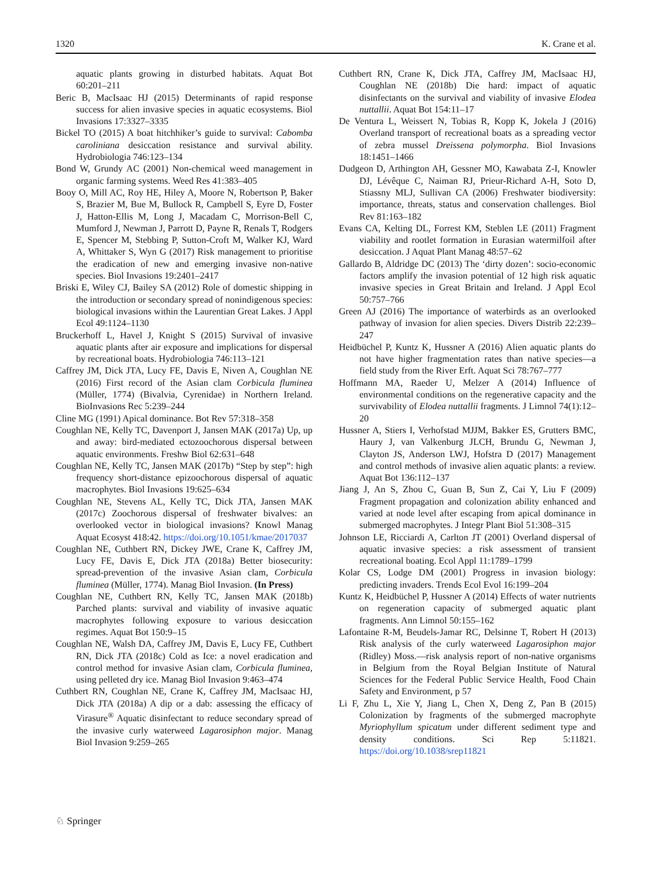1320 K. Crane et al.
aquatic plants growing in disturbed habitats. Aquat Bot 60:201–211
Beric B, MacIsaac HJ (2015) Determinants of rapid response success for alien invasive species in aquatic ecosystems. Biol Invasions 17:3327–3335
Bickel TO (2015) A boat hitchhiker’s guide to survival: Cabomba caroliniana desiccation resistance and survival ability. Hydrobiologia 746:123–134
Bond W, Grundy AC (2001) Non-chemical weed management in organic farming systems. Weed Res 41:383–405
Booy O, Mill AC, Roy HE, Hiley A, Moore N, Robertson P, Baker S, Brazier M, Bue M, Bullock R, Campbell S, Eyre D, Foster J, Hatton-Ellis M, Long J, Macadam C, Morrison-Bell C, Mumford J, Newman J, Parrott D, Payne R, Renals T, Rodgers E, Spencer M, Stebbing P, Sutton-Croft M, Walker KJ, Ward A, Whittaker S, Wyn G (2017) Risk management to prioritise the eradication of new and emerging invasive non-native species. Biol Invasions 19:2401–2417
Briski E, Wiley CJ, Bailey SA (2012) Role of domestic shipping in the introduction or secondary spread of nonindigenous species: biological invasions within the Laurentian Great Lakes. J Appl Ecol 49:1124–1130
Bruckerhoff L, Havel J, Knight S (2015) Survival of invasive aquatic plants after air exposure and implications for dispersal by recreational boats. Hydrobiologia 746:113–121
Caffrey JM, Dick JTA, Lucy FE, Davis E, Niven A, Coughlan NE (2016) First record of the Asian clam Corbicula fluminea (Müller, 1774) (Bivalvia, Cyrenidae) in Northern Ireland. BioInvasions Rec 5:239–244
Cline MG (1991) Apical dominance. Bot Rev 57:318–358
Coughlan NE, Kelly TC, Davenport J, Jansen MAK (2017a) Up, up and away: bird-mediated ectozoochorous dispersal between aquatic environments. Freshw Biol 62:631–648
Coughlan NE, Kelly TC, Jansen MAK (2017b) “Step by step”: high frequency short-distance epizoochorous dispersal of aquatic macrophytes. Biol Invasions 19:625–634
Coughlan NE, Stevens AL, Kelly TC, Dick JTA, Jansen MAK (2017c) Zoochorous dispersal of freshwater bivalves: an overlooked vector in biological invasions? Knowl Manag Aquat Ecosyst 418:42. https://doi.org/10.1051/kmae/2017037
Coughlan NE, Cuthbert RN, Dickey JWE, Crane K, Caffrey JM, Lucy FE, Davis E, Dick JTA (2018a) Better biosecurity: spread-prevention of the invasive Asian clam, Corbicula fluminea (Müller, 1774). Manag Biol Invasion. (In Press)
Coughlan NE, Cuthbert RN, Kelly TC, Jansen MAK (2018b) Parched plants: survival and viability of invasive aquatic macrophytes following exposure to various desiccation regimes. Aquat Bot 150:9–15
Coughlan NE, Walsh DA, Caffrey JM, Davis E, Lucy FE, Cuthbert RN, Dick JTA (2018c) Cold as Ice: a novel eradication and control method for invasive Asian clam, Corbicula fluminea, using pelleted dry ice. Manag Biol Invasion 9:463–474
Cuthbert RN, Coughlan NE, Crane K, Caffrey JM, MacIsaac HJ, Dick JTA (2018a) A dip or a dab: assessing the efficacy of Virasure<sup>®</sup> Aquatic disinfectant to reduce secondary spread of the invasive curly waterweed Lagarosiphon major. Manag Biol Invasion 9:259–265
Cuthbert RN, Crane K, Dick JTA, Caffrey JM, MacIsaac HJ, Coughlan NE (2018b) Die hard: impact of aquatic disinfectants on the survival and viability of invasive Elodea nuttallii. Aquat Bot 154:11–17
De Ventura L, Weissert N, Tobias R, Kopp K, Jokela J (2016) Overland transport of recreational boats as a spreading vector of zebra mussel Dreissena polymorpha. Biol Invasions 18:1451–1466
Dudgeon D, Arthington AH, Gessner MO, Kawabata Z-I, Knowler DJ, Lévêque C, Naiman RJ, Prieur-Richard A-H, Soto D, Stiassny MLJ, Sullivan CA (2006) Freshwater biodiversity: importance, threats, status and conservation challenges. Biol Rev 81:163–182
Evans CA, Kelting DL, Forrest KM, Steblen LE (2011) Fragment viability and rootlet formation in Eurasian watermilfoil after desiccation. J Aquat Plant Manag 48:57–62
Gallardo B, Aldridge DC (2013) The ‘dirty dozen’: socio-economic factors amplify the invasion potential of 12 high risk aquatic invasive species in Great Britain and Ireland. J Appl Ecol 50:757–766
Green AJ (2016) The importance of waterbirds as an overlooked pathway of invasion for alien species. Divers Distrib 22:239–247
Heidbüchel P, Kuntz K, Hussner A (2016) Alien aquatic plants do not have higher fragmentation rates than native species—a field study from the River Erft. Aquat Sci 78:767–777
Hoffmann MA, Raeder U, Melzer A (2014) Influence of environmental conditions on the regenerative capacity and the survivability of Elodea nuttallii fragments. J Limnol 74(1):12–20
Hussner A, Stiers I, Verhofstad MJJM, Bakker ES, Grutters BMC, Haury J, van Valkenburg JLCH, Brundu G, Newman J, Clayton JS, Anderson LWJ, Hofstra D (2017) Management and control methods of invasive alien aquatic plants: a review. Aquat Bot 136:112–137
Jiang J, An S, Zhou C, Guan B, Sun Z, Cai Y, Liu F (2009) Fragment propagation and colonization ability enhanced and varied at node level after escaping from apical dominance in submerged macrophytes. J Integr Plant Biol 51:308–315
Johnson LE, Ricciardi A, Carlton JT (2001) Overland dispersal of aquatic invasive species: a risk assessment of transient recreational boating. Ecol Appl 11:1789–1799
Kolar CS, Lodge DM (2001) Progress in invasion biology: predicting invaders. Trends Ecol Evol 16:199–204
Kuntz K, Heidbüchel P, Hussner A (2014) Effects of water nutrients on regeneration capacity of submerged aquatic plant fragments. Ann Limnol 50:155–162
Lafontaine R-M, Beudels-Jamar RC, Delsinne T, Robert H (2013) Risk analysis of the curly waterweed Lagarosiphon major (Ridley) Moss.—risk analysis report of non-native organisms in Belgium from the Royal Belgian Institute of Natural Sciences for the Federal Public Service Health, Food Chain Safety and Environment, p 57
Li F, Zhu L, Xie Y, Jiang L, Chen X, Deng Z, Pan B (2015) Colonization by fragments of the submerged macrophyte Myriophyllum spicatum under different sediment type and density conditions. Sci Rep 5:11821. https://doi.org/10.1038/srep11821
♘ Springer